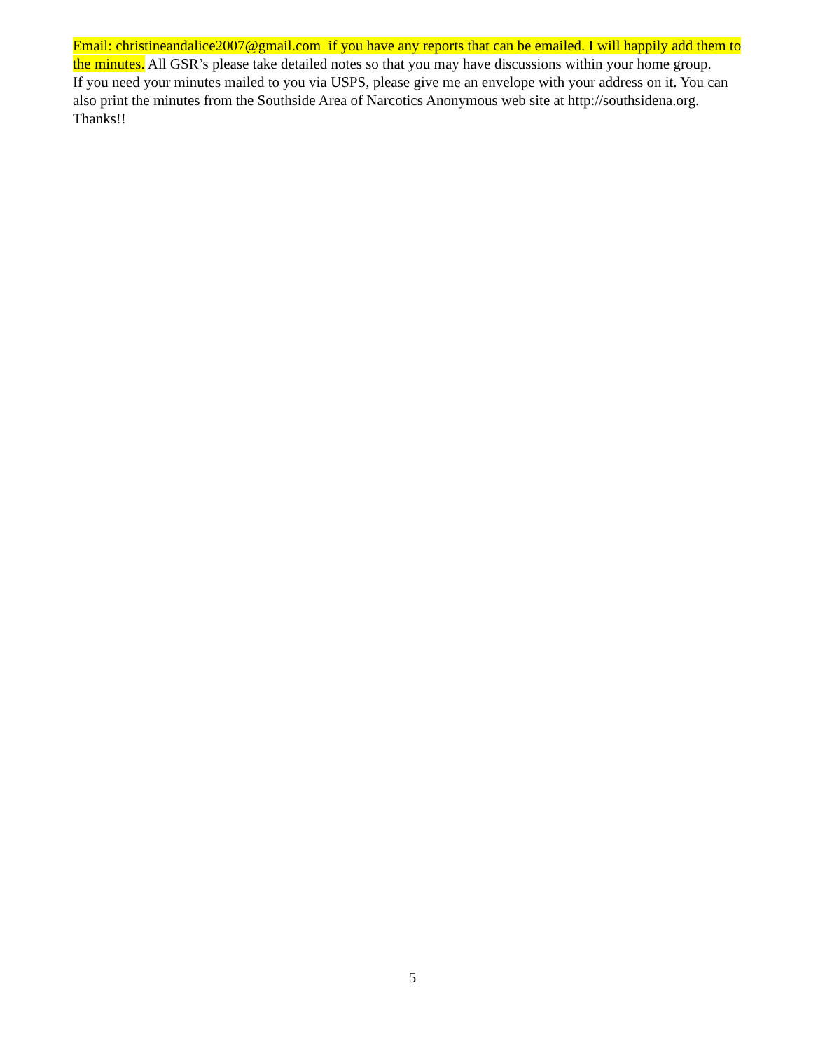Email: christineandalice2007@gmail.com if you have any reports that can be emailed. I will happily add them to the minutes. All GSR’s please take detailed notes so that you may have discussions within your home group.
If you need your minutes mailed to you via USPS, please give me an envelope with your address on it. You can also print the minutes from the Southside Area of Narcotics Anonymous web site at http://southsidena.org.
Thanks!!
5